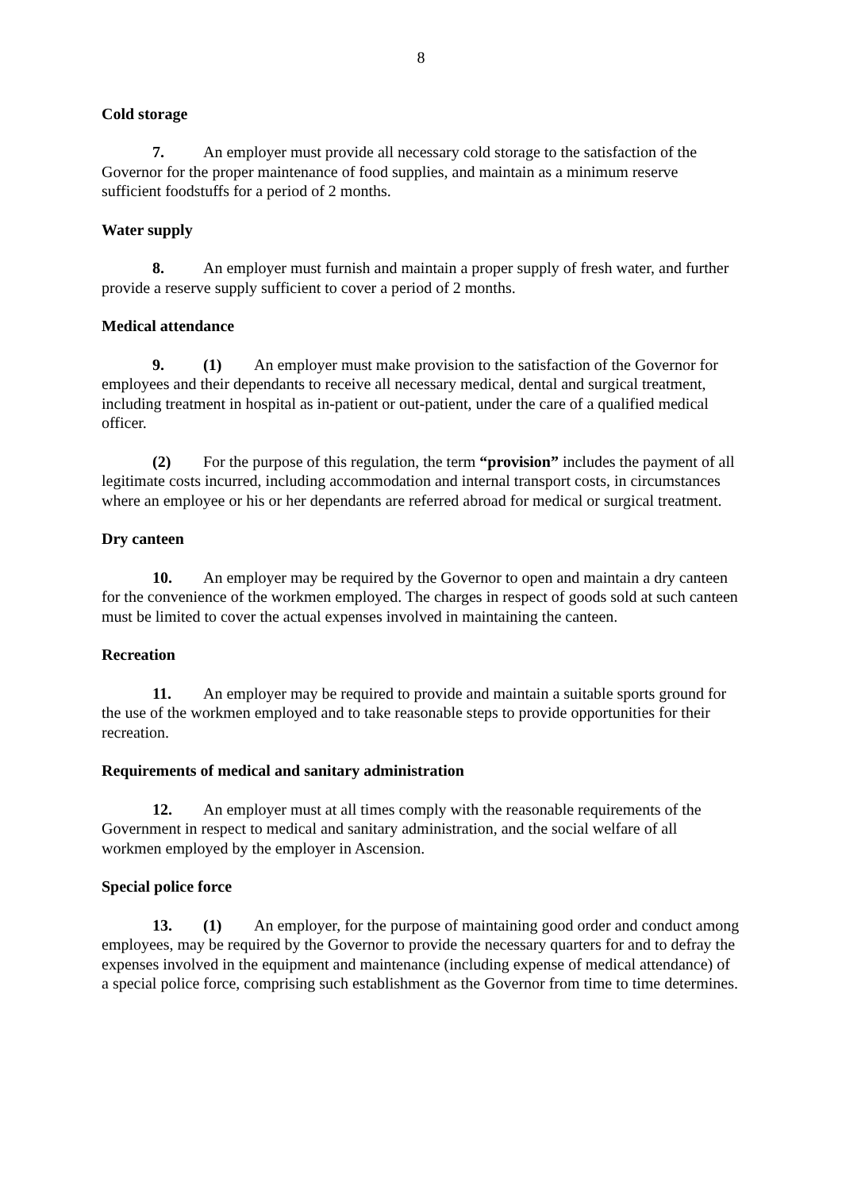8
Cold storage
7. An employer must provide all necessary cold storage to the satisfaction of the Governor for the proper maintenance of food supplies, and maintain as a minimum reserve sufficient foodstuffs for a period of 2 months.
Water supply
8. An employer must furnish and maintain a proper supply of fresh water, and further provide a reserve supply sufficient to cover a period of 2 months.
Medical attendance
9. (1) An employer must make provision to the satisfaction of the Governor for employees and their dependants to receive all necessary medical, dental and surgical treatment, including treatment in hospital as in-patient or out-patient, under the care of a qualified medical officer.
(2) For the purpose of this regulation, the term “provision” includes the payment of all legitimate costs incurred, including accommodation and internal transport costs, in circumstances where an employee or his or her dependants are referred abroad for medical or surgical treatment.
Dry canteen
10. An employer may be required by the Governor to open and maintain a dry canteen for the convenience of the workmen employed. The charges in respect of goods sold at such canteen must be limited to cover the actual expenses involved in maintaining the canteen.
Recreation
11. An employer may be required to provide and maintain a suitable sports ground for the use of the workmen employed and to take reasonable steps to provide opportunities for their recreation.
Requirements of medical and sanitary administration
12. An employer must at all times comply with the reasonable requirements of the Government in respect to medical and sanitary administration, and the social welfare of all workmen employed by the employer in Ascension.
Special police force
13. (1) An employer, for the purpose of maintaining good order and conduct among employees, may be required by the Governor to provide the necessary quarters for and to defray the expenses involved in the equipment and maintenance (including expense of medical attendance) of a special police force, comprising such establishment as the Governor from time to time determines.